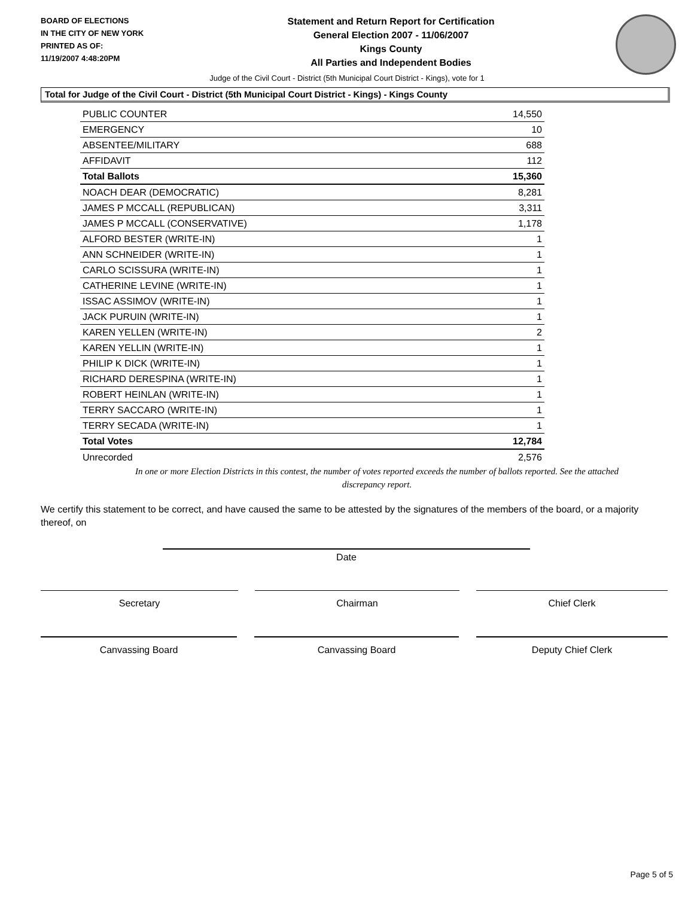BOARD OF ELECTIONS
IN THE CITY OF NEW YORK
PRINTED AS OF:
11/19/2007 4:48:20PM
Statement and Return Report for Certification
General Election 2007 - 11/06/2007
Kings County
All Parties and Independent Bodies
Judge of the Civil Court - District (5th Municipal Court District - Kings), vote for 1
Total for Judge of the Civil Court - District (5th Municipal Court District - Kings) - Kings County
| PUBLIC COUNTER | 14,550 |
| EMERGENCY | 10 |
| ABSENTEE/MILITARY | 688 |
| AFFIDAVIT | 112 |
| Total Ballots | 15,360 |
| NOACH DEAR (DEMOCRATIC) | 8,281 |
| JAMES P MCCALL (REPUBLICAN) | 3,311 |
| JAMES P MCCALL (CONSERVATIVE) | 1,178 |
| ALFORD BESTER (WRITE-IN) | 1 |
| ANN SCHNEIDER (WRITE-IN) | 1 |
| CARLO SCISSURA (WRITE-IN) | 1 |
| CATHERINE LEVINE (WRITE-IN) | 1 |
| ISSAC ASSIMOV (WRITE-IN) | 1 |
| JACK PURUIN (WRITE-IN) | 1 |
| KAREN YELLEN (WRITE-IN) | 2 |
| KAREN YELLIN (WRITE-IN) | 1 |
| PHILIP K DICK (WRITE-IN) | 1 |
| RICHARD DERESPINA (WRITE-IN) | 1 |
| ROBERT HEINLAN (WRITE-IN) | 1 |
| TERRY SACCARO (WRITE-IN) | 1 |
| TERRY SECADA (WRITE-IN) | 1 |
| Total Votes | 12,784 |
| Unrecorded | 2,576 |
In one or more Election Districts in this contest, the number of votes reported exceeds the number of ballots reported. See the attached discrepancy report.
We certify this statement to be correct, and have caused the same to be attested by the signatures of the members of the board, or a majority thereof, on
Date
Secretary Chairman Chief Clerk
Canvassing Board Canvassing Board Deputy Chief Clerk
Page 5 of 5